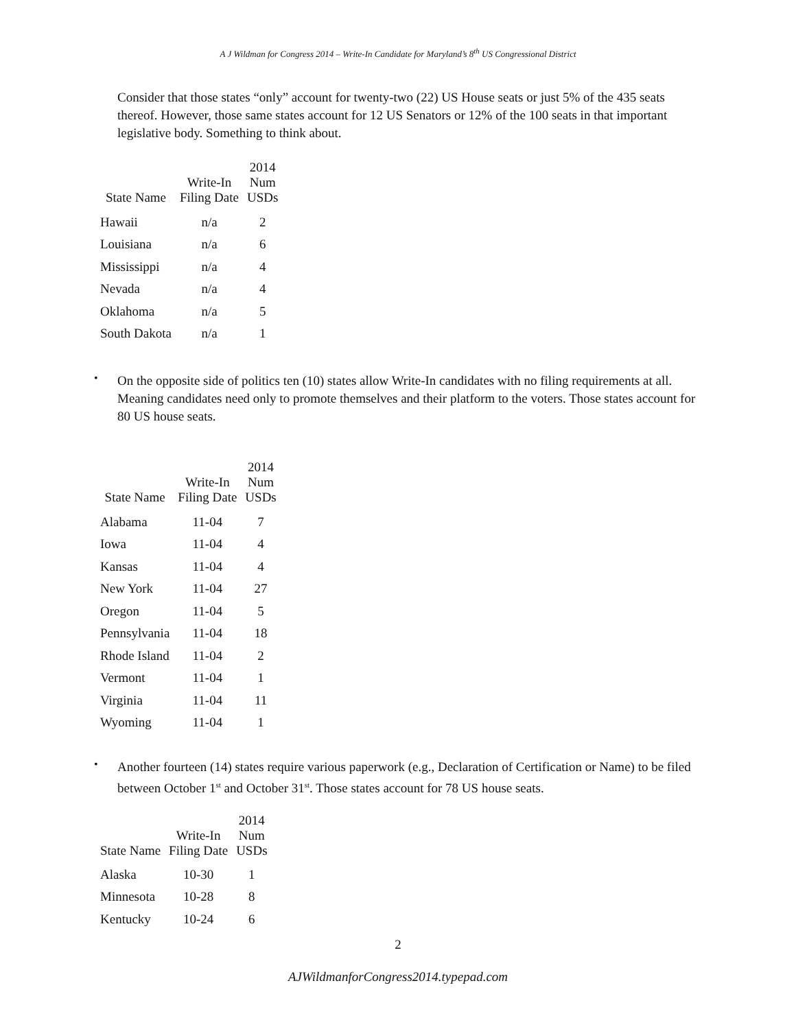A J Wildman for Congress 2014 – Write-In Candidate for Maryland’s 8<sup>th</sup> US Congressional District
Consider that those states “only” account for twenty-two (22) US House seats or just 5% of the 435 seats thereof. However, those same states account for 12 US Senators or 12% of the 100 seats in that important legislative body. Something to think about.
| State Name | Write-In Filing Date | 2014 Num USDs |
| --- | --- | --- |
| Hawaii | n/a | 2 |
| Louisiana | n/a | 6 |
| Mississippi | n/a | 4 |
| Nevada | n/a | 4 |
| Oklahoma | n/a | 5 |
| South Dakota | n/a | 1 |
•
On the opposite side of politics ten (10) states allow Write-In candidates with no filing requirements at all. Meaning candidates need only to promote themselves and their platform to the voters. Those states account for 80 US house seats.
| State Name | Write-In Filing Date | 2014 Num USDs |
| --- | --- | --- |
| Alabama | 11-04 | 7 |
| Iowa | 11-04 | 4 |
| Kansas | 11-04 | 4 |
| New York | 11-04 | 27 |
| Oregon | 11-04 | 5 |
| Pennsylvania | 11-04 | 18 |
| Rhode Island | 11-04 | 2 |
| Vermont | 11-04 | 1 |
| Virginia | 11-04 | 11 |
| Wyoming | 11-04 | 1 |
•
Another fourteen (14) states require various paperwork (e.g., Declaration of Certification or Name) to be filed between October 1<sup>st</sup> and October 31<sup>st</sup>. Those states account for 78 US house seats.
| State Name | Write-In Filing Date | 2014 Num USDs |
| --- | --- | --- |
| Alaska | 10-30 | 1 |
| Minnesota | 10-28 | 8 |
| Kentucky | 10-24 | 6 |
2
AJWildmanforCongress2014.typepad.com